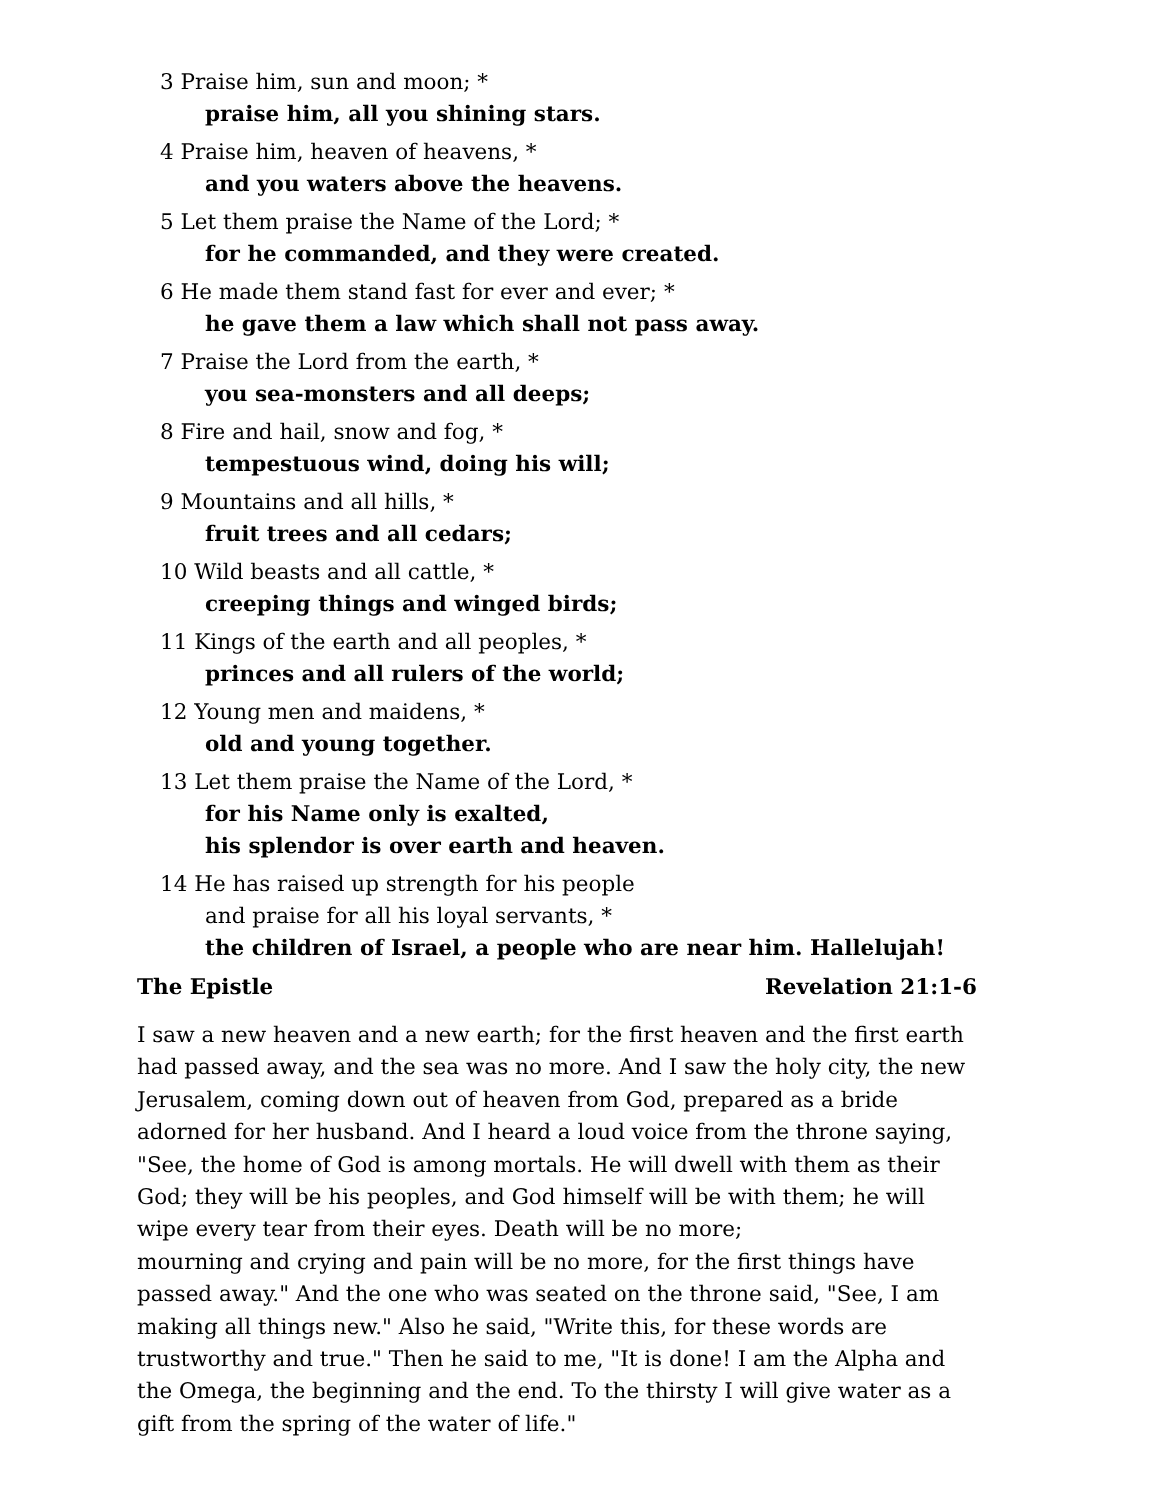3 Praise him, sun and moon; *
praise him, all you shining stars.
4 Praise him, heaven of heavens, *
and you waters above the heavens.
5 Let them praise the Name of the Lord; *
for he commanded, and they were created.
6 He made them stand fast for ever and ever; *
he gave them a law which shall not pass away.
7 Praise the Lord from the earth, *
you sea-monsters and all deeps;
8 Fire and hail, snow and fog, *
tempestuous wind, doing his will;
9 Mountains and all hills, *
fruit trees and all cedars;
10 Wild beasts and all cattle, *
creeping things and winged birds;
11 Kings of the earth and all peoples, *
princes and all rulers of the world;
12 Young men and maidens, *
old and young together.
13 Let them praise the Name of the Lord, *
for his Name only is exalted,
his splendor is over earth and heaven.
14 He has raised up strength for his people
and praise for all his loyal servants, *
the children of Israel, a people who are near him. Hallelujah!
The Epistle Revelation 21:1-6
I saw a new heaven and a new earth; for the first heaven and the first earth had passed away, and the sea was no more. And I saw the holy city, the new Jerusalem, coming down out of heaven from God, prepared as a bride adorned for her husband. And I heard a loud voice from the throne saying, "See, the home of God is among mortals. He will dwell with them as their God; they will be his peoples, and God himself will be with them; he will wipe every tear from their eyes. Death will be no more;
mourning and crying and pain will be no more, for the first things have passed away." And the one who was seated on the throne said, "See, I am making all things new." Also he said, "Write this, for these words are trustworthy and true." Then he said to me, "It is done! I am the Alpha and the Omega, the beginning and the end. To the thirsty I will give water as a gift from the spring of the water of life."